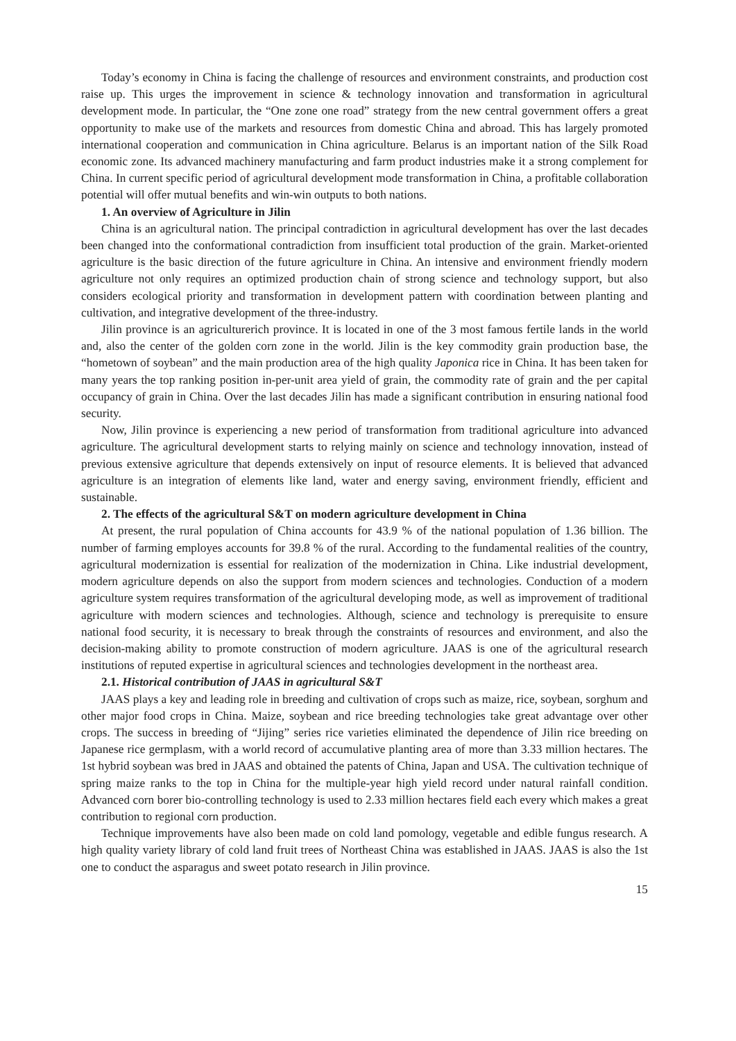Today’s economy in China is facing the challenge of resources and environment constraints, and production cost raise up. This urges the improvement in science & technology innovation and transformation in agricultural development mode. In particular, the “One zone one road” strategy from the new central government offers a great opportunity to make use of the markets and resources from domestic China and abroad. This has largely promoted international cooperation and communication in China agriculture. Belarus is an important nation of the Silk Road economic zone. Its advanced machinery manufacturing and farm product industries make it a strong complement for China. In current specific period of agricultural development mode transformation in China, a profitable collaboration potential will offer mutual benefits and win-win outputs to both nations.
1. An overview of Agriculture in Jilin
China is an agricultural nation. The principal contradiction in agricultural development has over the last decades been changed into the conformational contradiction from insufficient total production of the grain. Market-oriented agriculture is the basic direction of the future agriculture in China. An intensive and environment friendly modern agriculture not only requires an optimized production chain of strong science and technology support, but also considers ecological priority and transformation in development pattern with coordination between planting and cultivation, and integrative development of the three-industry.
Jilin province is an agriculturerich province. It is located in one of the 3 most famous fertile lands in the world and, also the center of the golden corn zone in the world. Jilin is the key commodity grain production base, the “hometown of soybean” and the main production area of the high quality Japonica rice in China. It has been taken for many years the top ranking position in-per-unit area yield of grain, the commodity rate of grain and the per capital occupancy of grain in China. Over the last decades Jilin has made a significant contribution in ensuring national food security.
Now, Jilin province is experiencing a new period of transformation from traditional agriculture into advanced agriculture. The agricultural development starts to relying mainly on science and technology innovation, instead of previous extensive agriculture that depends extensively on input of resource elements. It is believed that advanced agriculture is an integration of elements like land, water and energy saving, environment friendly, efficient and sustainable.
2. The effects of the agricultural S&T on modern agriculture development in China
At present, the rural population of China accounts for 43.9 % of the national population of 1.36 billion. The number of farming employes accounts for 39.8 % of the rural. According to the fundamental realities of the country, agricultural modernization is essential for realization of the modernization in China. Like industrial development, modern agriculture depends on also the support from modern sciences and technologies. Conduction of a modern agriculture system requires transformation of the agricultural developing mode, as well as improvement of traditional agriculture with modern sciences and technologies. Although, science and technology is prerequisite to ensure national food security, it is necessary to break through the constraints of resources and environment, and also the decision-making ability to promote construction of modern agriculture. JAAS is one of the agricultural research institutions of reputed expertise in agricultural sciences and technologies development in the northeast area.
2.1. Historical contribution of JAAS in agricultural S&T
JAAS plays a key and leading role in breeding and cultivation of crops such as maize, rice, soybean, sorghum and other major food crops in China. Maize, soybean and rice breeding technologies take great advantage over other crops. The success in breeding of “Jijing” series rice varieties eliminated the dependence of Jilin rice breeding on Japanese rice germplasm, with a world record of accumulative planting area of more than 3.33 million hectares. The 1st hybrid soybean was bred in JAAS and obtained the patents of China, Japan and USA. The cultivation technique of spring maize ranks to the top in China for the multiple-year high yield record under natural rainfall condition. Advanced corn borer bio-controlling technology is used to 2.33 million hectares field each every which makes a great contribution to regional corn production.
Technique improvements have also been made on cold land pomology, vegetable and edible fungus research. A high quality variety library of cold land fruit trees of Northeast China was established in JAAS. JAAS is also the 1st one to conduct the asparagus and sweet potato research in Jilin province.
15